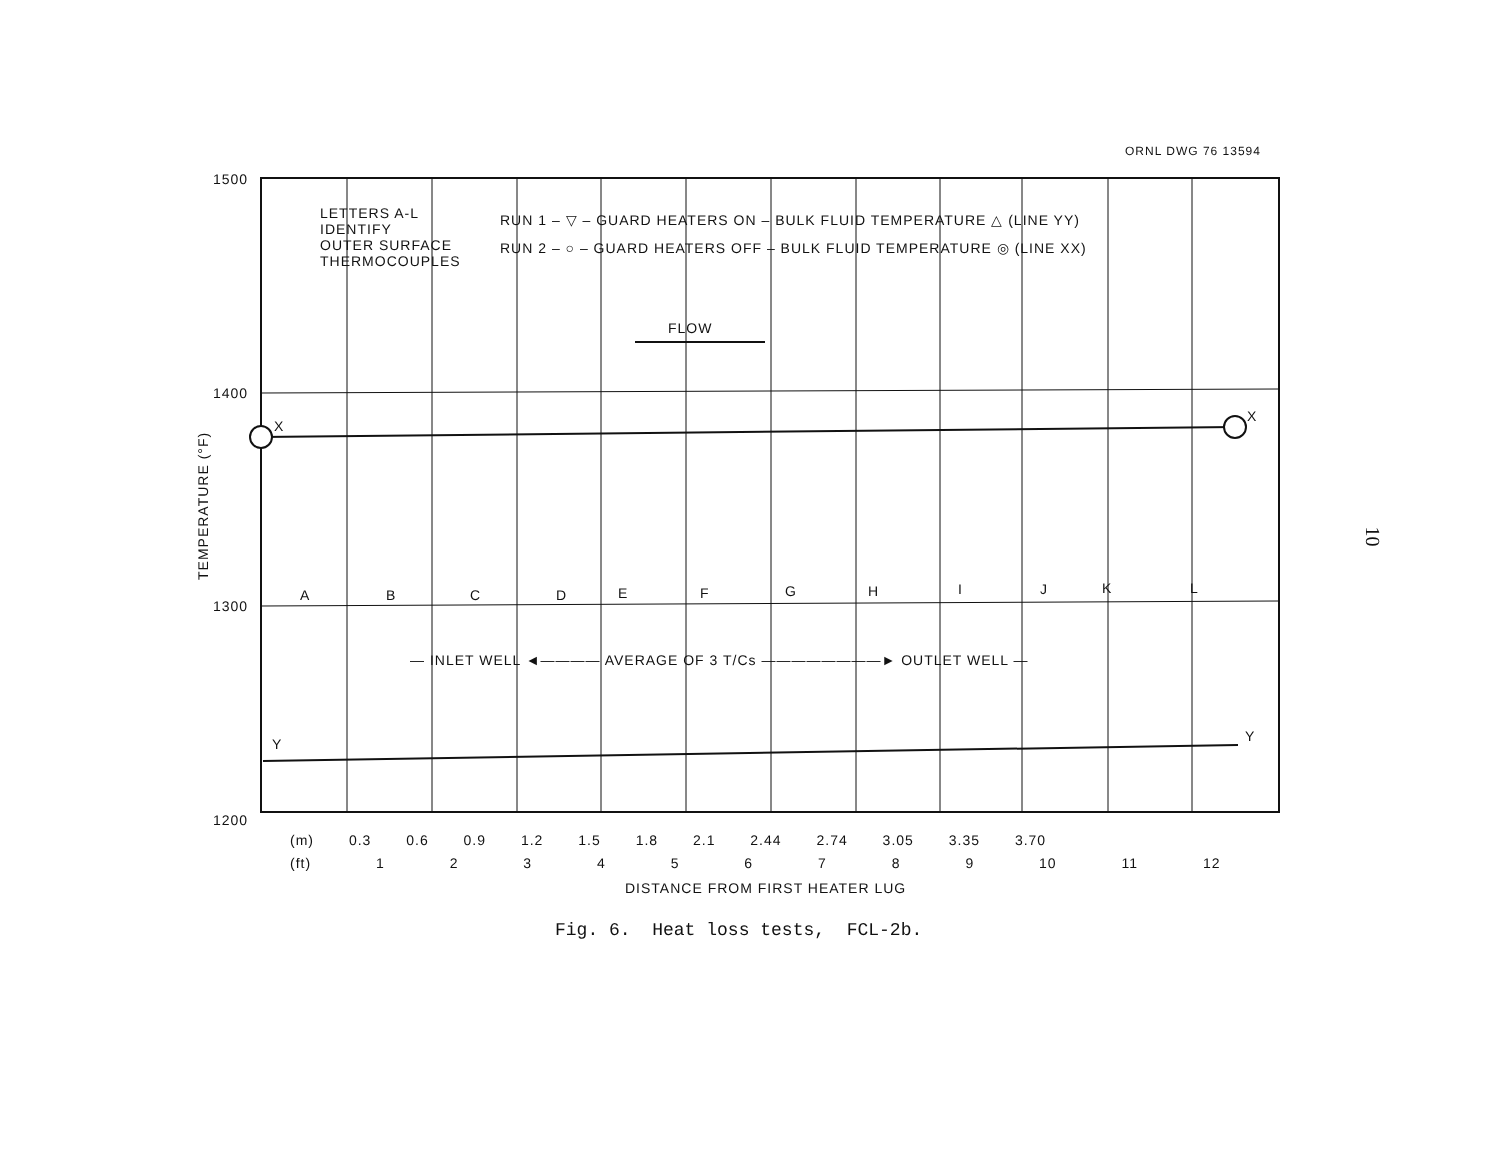ORNL DWG 76 13594
1500
1400
1300
1200
LETTERS A-L
IDENTIFY
OUTER SURFACE
THERMOCOUPLES
RUN 1 – ▽ – GUARD HEATERS ON – BULK FLUID TEMPERATURE △ (LINE YY)
RUN 2 – ○ – GUARD HEATERS OFF – BULK FLUID TEMPERATURE ◎ (LINE XX)
FLOW
X
X
A B C D E F G H I J K L
— INLET WELL ◄———— AVERAGE OF 3 T/Cs ————————► OUTLET WELL —
Y Y
TEMPERATURE (°F)
(m) 0.3 0.6 0.9 1.2 1.5 1.8 2.1 2.44 2.74 3.05 3.35 3.70
(ft) 1 2 3 4 5 6 7 8 9 10 11 12
DISTANCE FROM FIRST HEATER LUG
Fig. 6. Heat loss tests, FCL-2b.
10